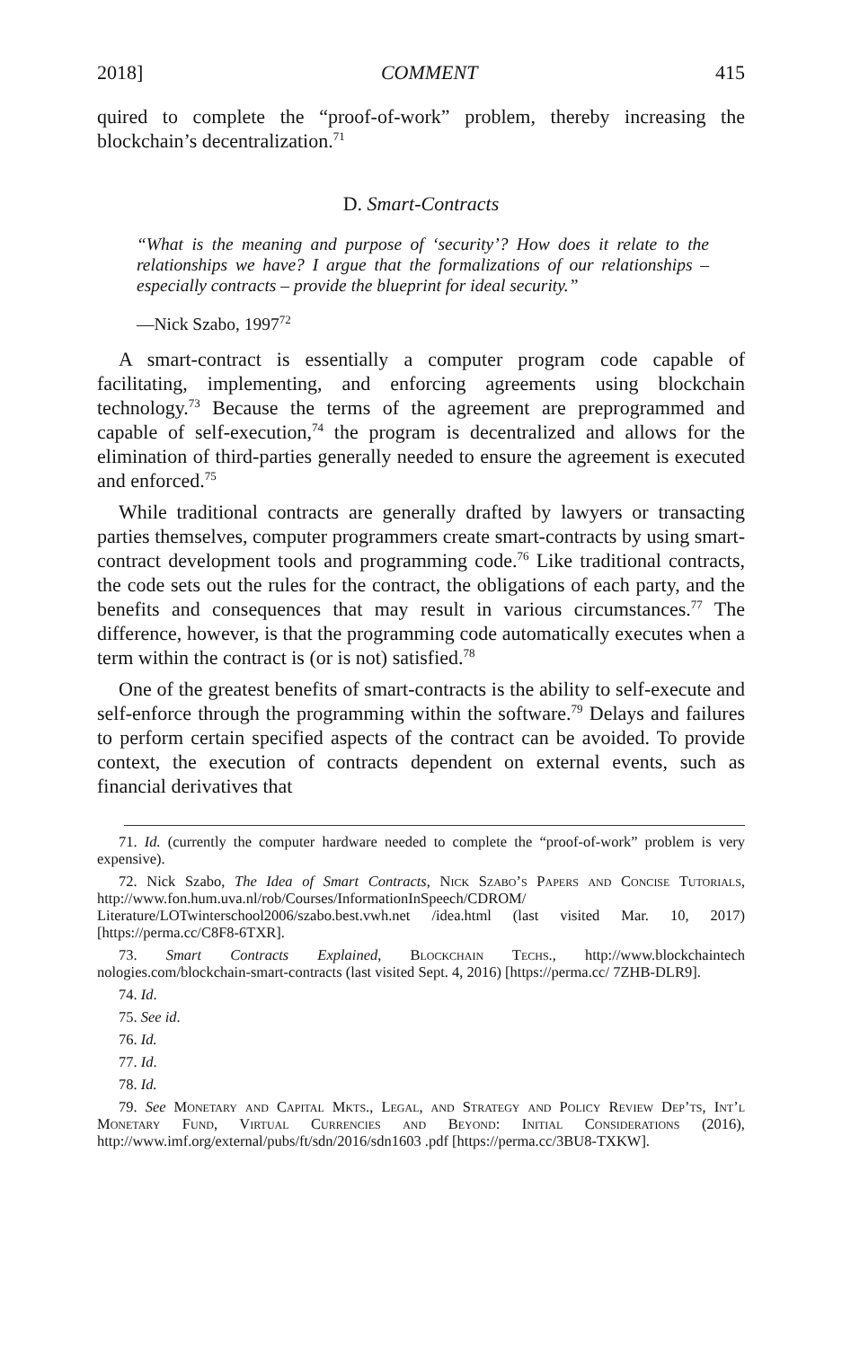2018] COMMENT 415
quired to complete the “proof-of-work” problem, thereby increasing the blockchain’s decentralization.<sup>71</sup>
D. Smart-Contracts
“What is the meaning and purpose of ‘security’? How does it relate to the relationships we have? I argue that the formalizations of our relationships – especially contracts – provide the blueprint for ideal security.”
—Nick Szabo, 1997<sup>72</sup>
A smart-contract is essentially a computer program code capable of facilitating, implementing, and enforcing agreements using blockchain technology.<sup>73</sup> Because the terms of the agreement are preprogrammed and capable of self-execution,<sup>74</sup> the program is decentralized and allows for the elimination of third-parties generally needed to ensure the agreement is executed and enforced.<sup>75</sup>
While traditional contracts are generally drafted by lawyers or transacting parties themselves, computer programmers create smart-contracts by using smart-contract development tools and programming code.<sup>76</sup> Like traditional contracts, the code sets out the rules for the contract, the obligations of each party, and the benefits and consequences that may result in various circumstances.<sup>77</sup> The difference, however, is that the programming code automatically executes when a term within the contract is (or is not) satisfied.<sup>78</sup>
One of the greatest benefits of smart-contracts is the ability to self-execute and self-enforce through the programming within the software.<sup>79</sup> Delays and failures to perform certain specified aspects of the contract can be avoided. To provide context, the execution of contracts dependent on external events, such as financial derivatives that
71. Id. (currently the computer hardware needed to complete the “proof-of-work” problem is very expensive).
72. Nick Szabo, The Idea of Smart Contracts, Nick Szabo’s Papers and Concise Tutorials, http://www.fon.hum.uva.nl/rob/Courses/InformationInSpeech/CDROM/ Literature/LOTwinterschool2006/szabo.best.vwh.net /idea.html (last visited Mar. 10, 2017) [https://perma.cc/C8F8-6TXR].
73. Smart Contracts Explained, Blockchain Techs., http://www.blockchaintech nologies.com/blockchain-smart-contracts (last visited Sept. 4, 2016) [https://perma.cc/ 7ZHB-DLR9].
74. Id.
75. See id.
76. Id.
77. Id.
78. Id.
79. See Monetary and Capital Mkts., Legal, and Strategy and Policy Review Dep’ts, Int’l Monetary Fund, Virtual Currencies and Beyond: Initial Considerations (2016), http://www.imf.org/external/pubs/ft/sdn/2016/sdn1603 .pdf [https://perma.cc/3BU8-TXKW].